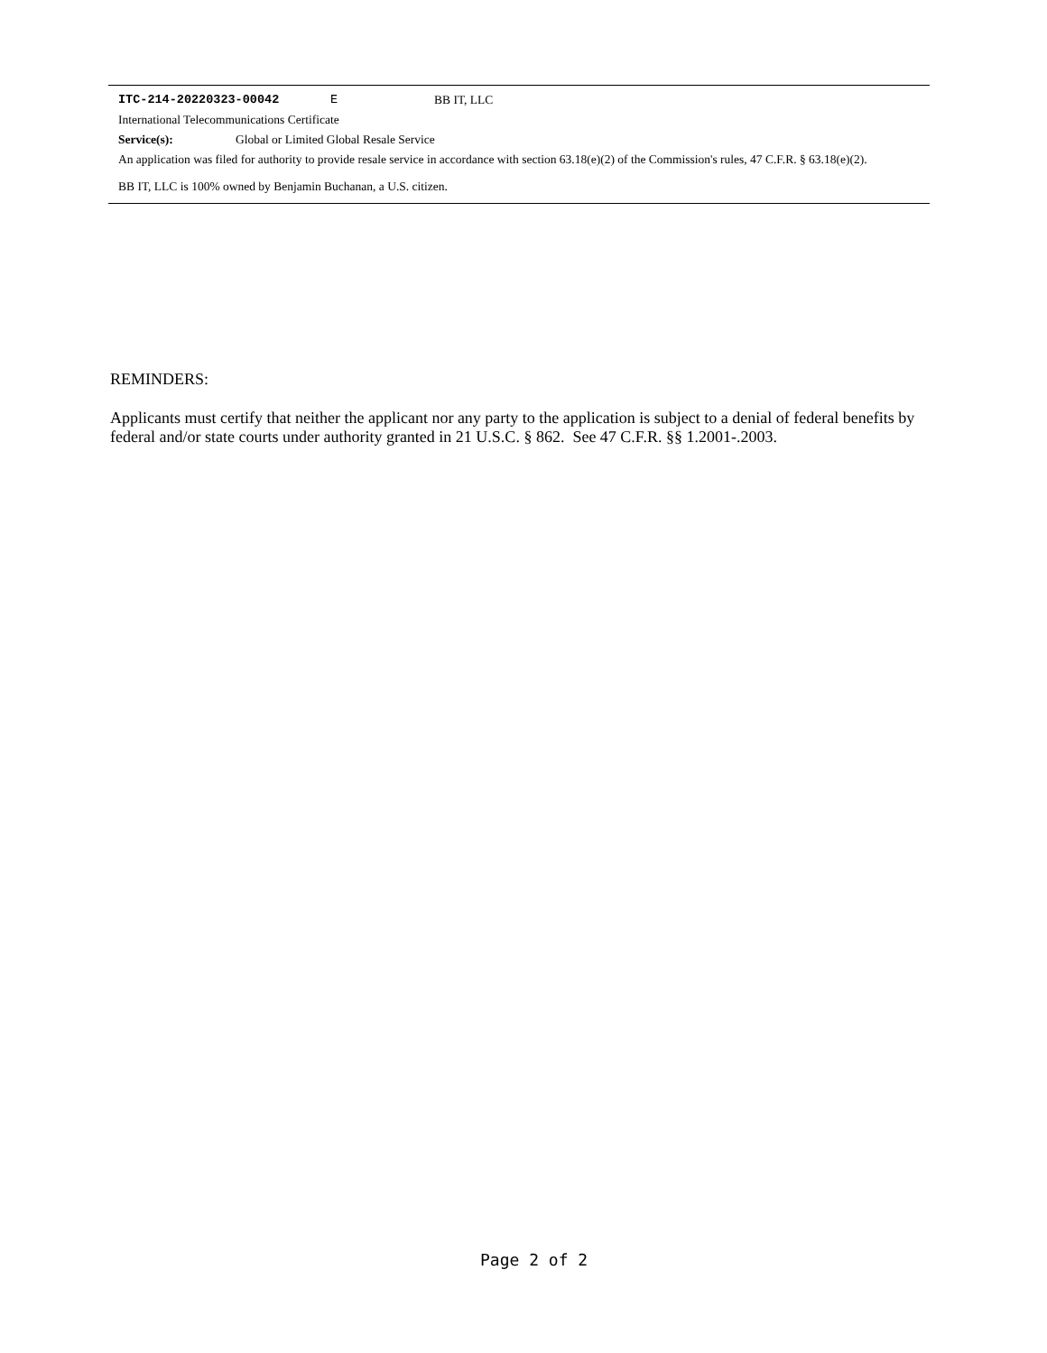ITC-214-20220323-00042 E BB IT, LLC
International Telecommunications Certificate
Service(s): Global or Limited Global Resale Service
An application was filed for authority to provide resale service in accordance with section 63.18(e)(2) of the Commission's rules, 47 C.F.R. § 63.18(e)(2).
BB IT, LLC is 100% owned by Benjamin Buchanan, a U.S. citizen.
REMINDERS:
Applicants must certify that neither the applicant nor any party to the application is subject to a denial of federal benefits by federal and/or state courts under authority granted in 21 U.S.C. § 862. See 47 C.F.R. §§ 1.2001-.2003.
Page 2 of 2